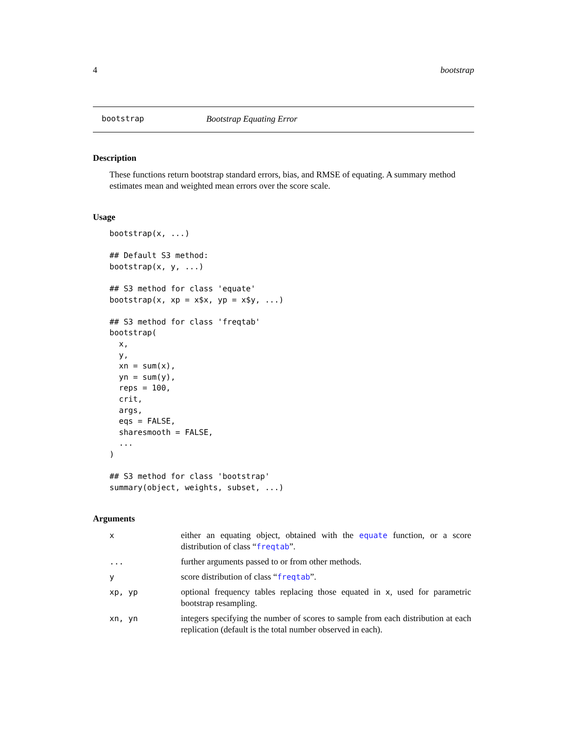4 bootstrap
bootstrap Bootstrap Equating Error
Description
These functions return bootstrap standard errors, bias, and RMSE of equating. A summary method estimates mean and weighted mean errors over the score scale.
Usage
bootstrap(x, ...)

## Default S3 method:
bootstrap(x, y, ...)

## S3 method for class 'equate'
bootstrap(x, xp = x$x, yp = x$y, ...)

## S3 method for class 'freqtab'
bootstrap(
  x,
  y,
  xn = sum(x),
  yn = sum(y),
  reps = 100,
  crit,
  args,
  eqs = FALSE,
  sharesmooth = FALSE,
  ...
)

## S3 method for class 'bootstrap'
summary(object, weights, subset, ...)
Arguments
| x | either an equating object, obtained with the equate function, or a score distribution of class “ freqtab ”. |
| ... | further arguments passed to or from other methods. |
| y | score distribution of class “ freqtab ”. |
| xp, yp | optional frequency tables replacing those equated in x , used for parametric bootstrap resampling. |
| xn, yn | integers specifying the number of scores to sample from each distribution at each replication (default is the total number observed in each). |